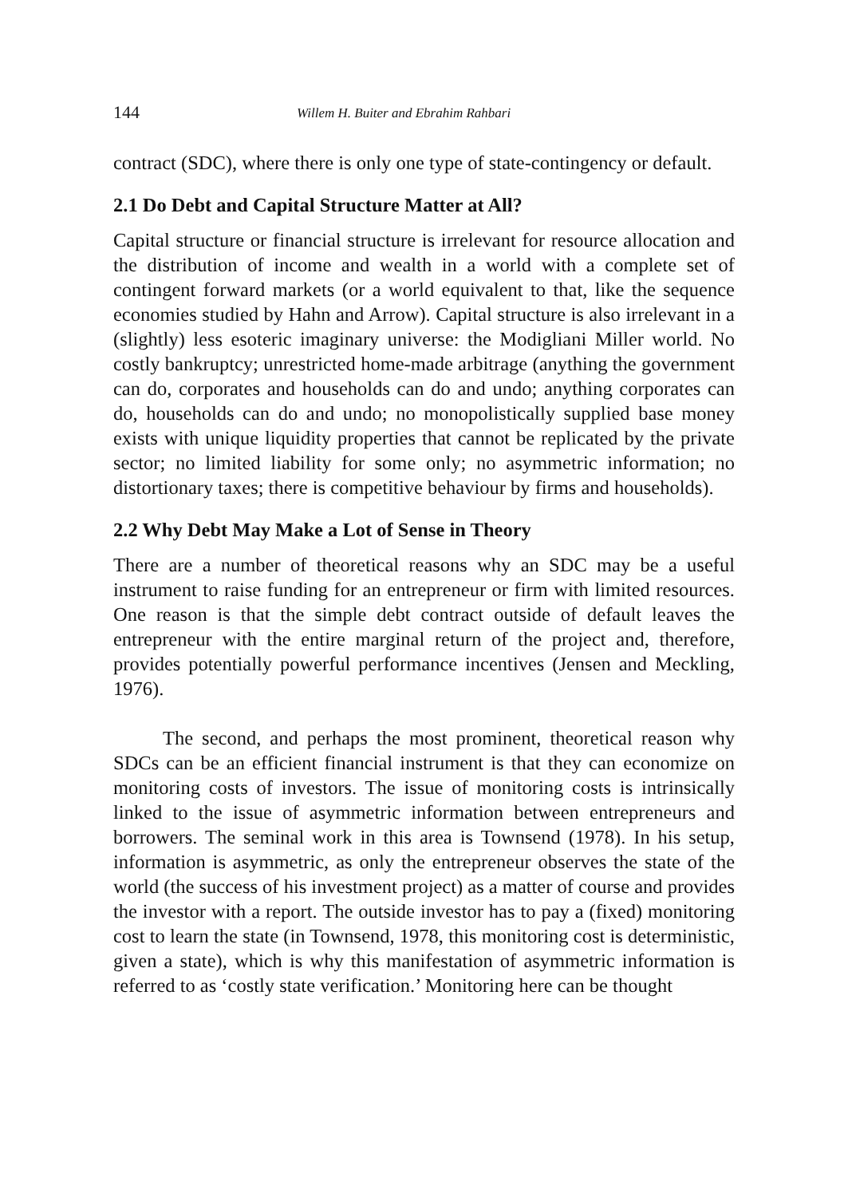144 Willem H. Buiter and Ebrahim Rahbari
contract (SDC), where there is only one type of state-contingency or default.
2.1 Do Debt and Capital Structure Matter at All?
Capital structure or financial structure is irrelevant for resource allocation and the distribution of income and wealth in a world with a complete set of contingent forward markets (or a world equivalent to that, like the sequence economies studied by Hahn and Arrow). Capital structure is also irrelevant in a (slightly) less esoteric imaginary universe: the Modigliani Miller world. No costly bankruptcy; unrestricted home-made arbitrage (anything the government can do, corporates and households can do and undo; anything corporates can do, households can do and undo; no monopolistically supplied base money exists with unique liquidity properties that cannot be replicated by the private sector; no limited liability for some only; no asymmetric information; no distortionary taxes; there is competitive behaviour by firms and households).
2.2 Why Debt May Make a Lot of Sense in Theory
There are a number of theoretical reasons why an SDC may be a useful instrument to raise funding for an entrepreneur or firm with limited resources. One reason is that the simple debt contract outside of default leaves the entrepreneur with the entire marginal return of the project and, therefore, provides potentially powerful performance incentives (Jensen and Meckling, 1976).
The second, and perhaps the most prominent, theoretical reason why SDCs can be an efficient financial instrument is that they can economize on monitoring costs of investors. The issue of monitoring costs is intrinsically linked to the issue of asymmetric information between entrepreneurs and borrowers. The seminal work in this area is Townsend (1978). In his setup, information is asymmetric, as only the entrepreneur observes the state of the world (the success of his investment project) as a matter of course and provides the investor with a report. The outside investor has to pay a (fixed) monitoring cost to learn the state (in Townsend, 1978, this monitoring cost is deterministic, given a state), which is why this manifestation of asymmetric information is referred to as ‘costly state verification.’ Monitoring here can be thought